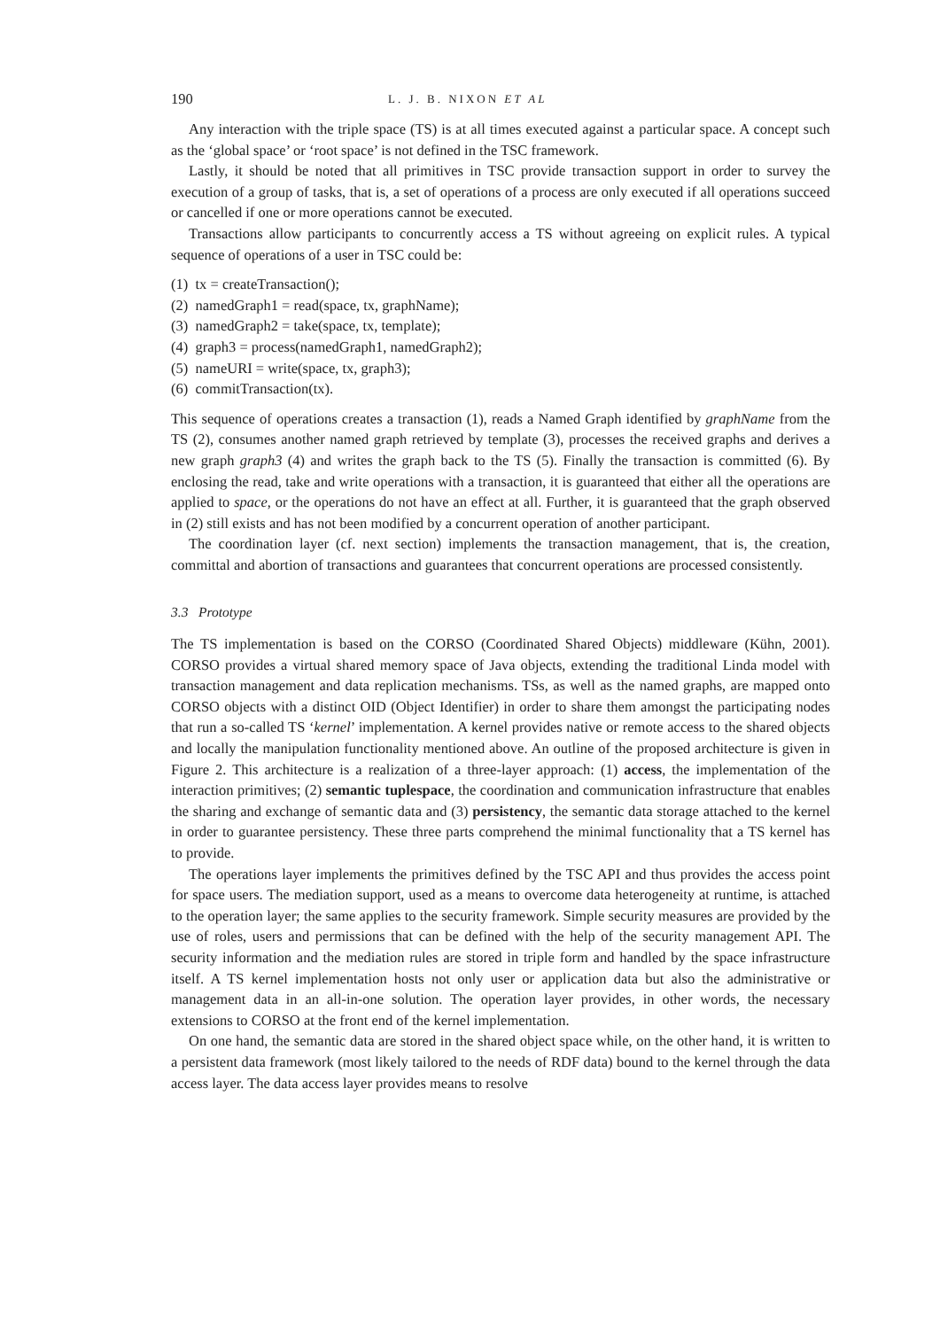190 L. J. B. NIXON ET AL
Any interaction with the triple space (TS) is at all times executed against a particular space. A concept such as the ‘global space’ or ‘root space’ is not defined in the TSC framework.
Lastly, it should be noted that all primitives in TSC provide transaction support in order to survey the execution of a group of tasks, that is, a set of operations of a process are only executed if all operations succeed or cancelled if one or more operations cannot be executed.
Transactions allow participants to concurrently access a TS without agreeing on explicit rules. A typical sequence of operations of a user in TSC could be:
(1) tx = createTransaction();
(2) namedGraph1 = read(space, tx, graphName);
(3) namedGraph2 = take(space, tx, template);
(4) graph3 = process(namedGraph1, namedGraph2);
(5) nameURI = write(space, tx, graph3);
(6) commitTransaction(tx).
This sequence of operations creates a transaction (1), reads a Named Graph identified by graphName from the TS (2), consumes another named graph retrieved by template (3), processes the received graphs and derives a new graph graph3 (4) and writes the graph back to the TS (5). Finally the transaction is committed (6). By enclosing the read, take and write operations with a transaction, it is guaranteed that either all the operations are applied to space, or the operations do not have an effect at all. Further, it is guaranteed that the graph observed in (2) still exists and has not been modified by a concurrent operation of another participant.
The coordination layer (cf. next section) implements the transaction management, that is, the creation, committal and abortion of transactions and guarantees that concurrent operations are processed consistently.
3.3 Prototype
The TS implementation is based on the CORSO (Coordinated Shared Objects) middleware (Kühn, 2001). CORSO provides a virtual shared memory space of Java objects, extending the traditional Linda model with transaction management and data replication mechanisms. TSs, as well as the named graphs, are mapped onto CORSO objects with a distinct OID (Object Identifier) in order to share them amongst the participating nodes that run a so-called TS ‘kernel’ implementation. A kernel provides native or remote access to the shared objects and locally the manipulation functionality mentioned above. An outline of the proposed architecture is given in Figure 2. This architecture is a realization of a three-layer approach: (1) access, the implementation of the interaction primitives; (2) semantic tuplespace, the coordination and communication infrastructure that enables the sharing and exchange of semantic data and (3) persistency, the semantic data storage attached to the kernel in order to guarantee persistency. These three parts comprehend the minimal functionality that a TS kernel has to provide.
The operations layer implements the primitives defined by the TSC API and thus provides the access point for space users. The mediation support, used as a means to overcome data heterogeneity at runtime, is attached to the operation layer; the same applies to the security framework. Simple security measures are provided by the use of roles, users and permissions that can be defined with the help of the security management API. The security information and the mediation rules are stored in triple form and handled by the space infrastructure itself. A TS kernel implementation hosts not only user or application data but also the administrative or management data in an all-in-one solution. The operation layer provides, in other words, the necessary extensions to CORSO at the front end of the kernel implementation.
On one hand, the semantic data are stored in the shared object space while, on the other hand, it is written to a persistent data framework (most likely tailored to the needs of RDF data) bound to the kernel through the data access layer. The data access layer provides means to resolve